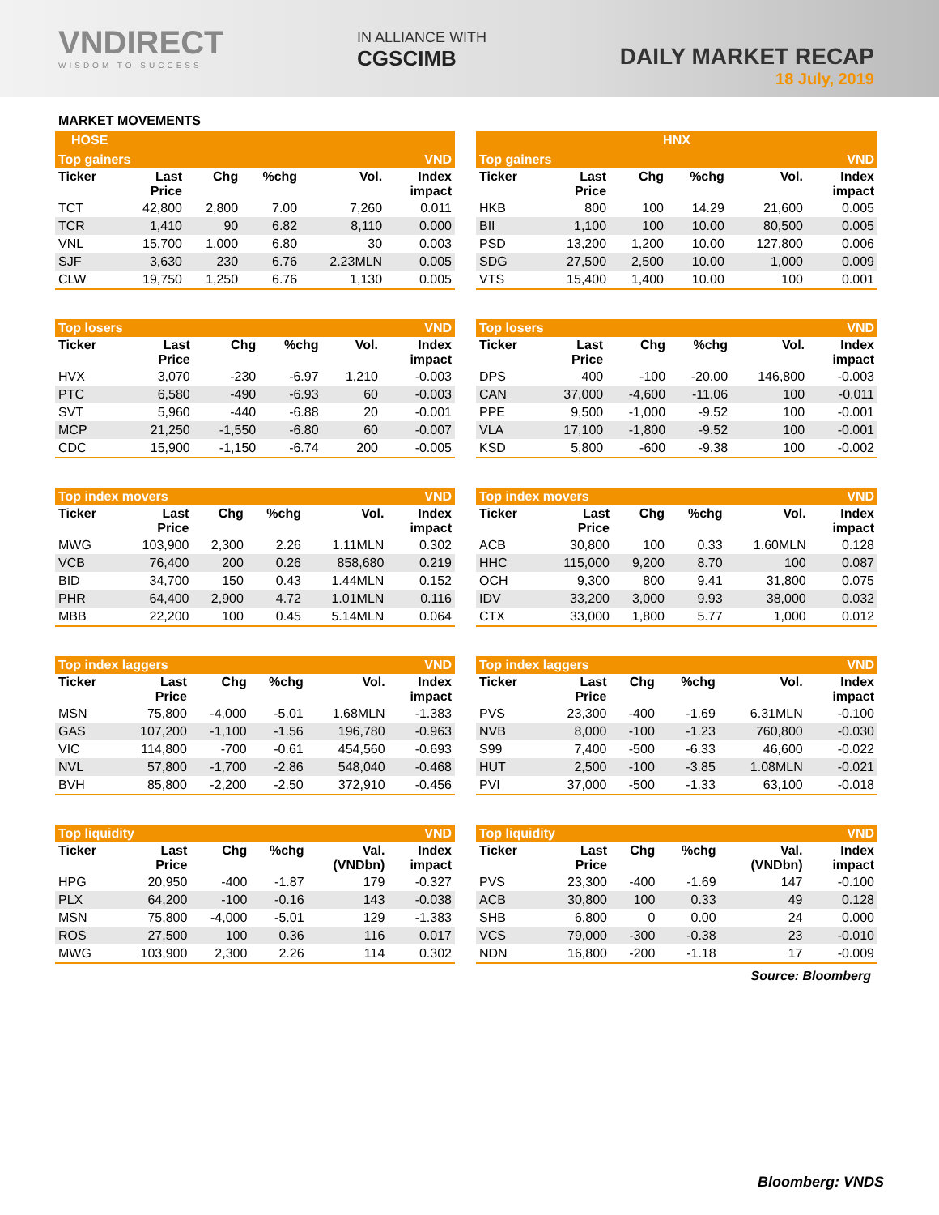VNDIRECT
WISDOM TO SUCCESS
IN ALLIANCE WITH
CGSCIMB
DAILY MARKET RECAP
18 July, 2019
MARKET MOVEMENTS
HOSE
Top gainers VND
| Ticker | Last Price | Chg | %chg | Vol. | Index impact |
| --- | --- | --- | --- | --- | --- |
| TCT | 42,800 | 2,800 | 7.00 | 7,260 | 0.011 |
| TCR | 1,410 | 90 | 6.82 | 8,110 | 0.000 |
| VNL | 15,700 | 1,000 | 6.80 | 30 | 0.003 |
| SJF | 3,630 | 230 | 6.76 | 2.23MLN | 0.005 |
| CLW | 19,750 | 1,250 | 6.76 | 1,130 | 0.005 |
Top losers VND
| Ticker | Last Price | Chg | %chg | Vol. | Index impact |
| --- | --- | --- | --- | --- | --- |
| HVX | 3,070 | -230 | -6.97 | 1,210 | -0.003 |
| PTC | 6,580 | -490 | -6.93 | 60 | -0.003 |
| SVT | 5,960 | -440 | -6.88 | 20 | -0.001 |
| MCP | 21,250 | -1,550 | -6.80 | 60 | -0.007 |
| CDC | 15,900 | -1,150 | -6.74 | 200 | -0.005 |
Top index movers VND
| Ticker | Last Price | Chg | %chg | Vol. | Index impact |
| --- | --- | --- | --- | --- | --- |
| MWG | 103,900 | 2,300 | 2.26 | 1.11MLN | 0.302 |
| VCB | 76,400 | 200 | 0.26 | 858,680 | 0.219 |
| BID | 34,700 | 150 | 0.43 | 1.44MLN | 0.152 |
| PHR | 64,400 | 2,900 | 4.72 | 1.01MLN | 0.116 |
| MBB | 22,200 | 100 | 0.45 | 5.14MLN | 0.064 |
Top index laggers VND
| Ticker | Last Price | Chg | %chg | Vol. | Index impact |
| --- | --- | --- | --- | --- | --- |
| MSN | 75,800 | -4,000 | -5.01 | 1.68MLN | -1.383 |
| GAS | 107,200 | -1,100 | -1.56 | 196,780 | -0.963 |
| VIC | 114,800 | -700 | -0.61 | 454,560 | -0.693 |
| NVL | 57,800 | -1,700 | -2.86 | 548,040 | -0.468 |
| BVH | 85,800 | -2,200 | -2.50 | 372,910 | -0.456 |
Top liquidity VND
| Ticker | Last Price | Chg | %chg | Val. (VNDbn) | Index impact |
| --- | --- | --- | --- | --- | --- |
| HPG | 20,950 | -400 | -1.87 | 179 | -0.327 |
| PLX | 64,200 | -100 | -0.16 | 143 | -0.038 |
| MSN | 75,800 | -4,000 | -5.01 | 129 | -1.383 |
| ROS | 27,500 | 100 | 0.36 | 116 | 0.017 |
| MWG | 103,900 | 2,300 | 2.26 | 114 | 0.302 |
HNX
Top gainers VND
| Ticker | Last Price | Chg | %chg | Vol. | Index impact |
| --- | --- | --- | --- | --- | --- |
| HKB | 800 | 100 | 14.29 | 21,600 | 0.005 |
| BII | 1,100 | 100 | 10.00 | 80,500 | 0.005 |
| PSD | 13,200 | 1,200 | 10.00 | 127,800 | 0.006 |
| SDG | 27,500 | 2,500 | 10.00 | 1,000 | 0.009 |
| VTS | 15,400 | 1,400 | 10.00 | 100 | 0.001 |
Top losers VND
| Ticker | Last Price | Chg | %chg | Vol. | Index impact |
| --- | --- | --- | --- | --- | --- |
| DPS | 400 | -100 | -20.00 | 146,800 | -0.003 |
| CAN | 37,000 | -4,600 | -11.06 | 100 | -0.011 |
| PPE | 9,500 | -1,000 | -9.52 | 100 | -0.001 |
| VLA | 17,100 | -1,800 | -9.52 | 100 | -0.001 |
| KSD | 5,800 | -600 | -9.38 | 100 | -0.002 |
Top index movers VND
| Ticker | Last Price | Chg | %chg | Vol. | Index impact |
| --- | --- | --- | --- | --- | --- |
| ACB | 30,800 | 100 | 0.33 | 1.60MLN | 0.128 |
| HHC | 115,000 | 9,200 | 8.70 | 100 | 0.087 |
| OCH | 9,300 | 800 | 9.41 | 31,800 | 0.075 |
| IDV | 33,200 | 3,000 | 9.93 | 38,000 | 0.032 |
| CTX | 33,000 | 1,800 | 5.77 | 1,000 | 0.012 |
Top index laggers VND
| Ticker | Last Price | Chg | %chg | Vol. | Index impact |
| --- | --- | --- | --- | --- | --- |
| PVS | 23,300 | -400 | -1.69 | 6.31MLN | -0.100 |
| NVB | 8,000 | -100 | -1.23 | 760,800 | -0.030 |
| S99 | 7,400 | -500 | -6.33 | 46,600 | -0.022 |
| HUT | 2,500 | -100 | -3.85 | 1.08MLN | -0.021 |
| PVI | 37,000 | -500 | -1.33 | 63,100 | -0.018 |
Top liquidity VND
| Ticker | Last Price | Chg | %chg | Val. (VNDbn) | Index impact |
| --- | --- | --- | --- | --- | --- |
| PVS | 23,300 | -400 | -1.69 | 147 | -0.100 |
| ACB | 30,800 | 100 | 0.33 | 49 | 0.128 |
| SHB | 6,800 | 0 | 0.00 | 24 | 0.000 |
| VCS | 79,000 | -300 | -0.38 | 23 | -0.010 |
| NDN | 16,800 | -200 | -1.18 | 17 | -0.009 |
Source: Bloomberg
Bloomberg: VNDS